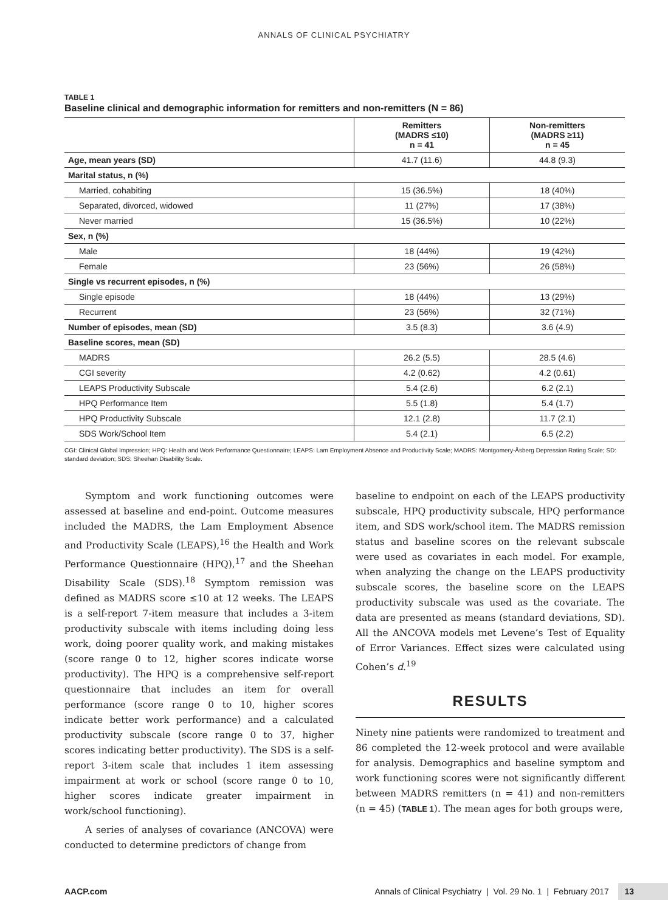ANNALS OF CLINICAL PSYCHIATRY
TABLE 1
Baseline clinical and demographic information for remitters and non-remitters (N = 86)
| | Remitters (MADRS ≤10) n = 41 | Non-remitters (MADRS ≥11) n = 45 |
| --- | --- | --- |
| Age, mean years (SD) | 41.7 (11.6) | 44.8 (9.3) |
| Marital status, n (%) | | |
| Married, cohabiting | 15 (36.5%) | 18 (40%) |
| Separated, divorced, widowed | 11 (27%) | 17 (38%) |
| Never married | 15 (36.5%) | 10 (22%) |
| Sex, n (%) | | |
| Male | 18 (44%) | 19 (42%) |
| Female | 23 (56%) | 26 (58%) |
| Single vs recurrent episodes, n (%) | | |
| Single episode | 18 (44%) | 13 (29%) |
| Recurrent | 23 (56%) | 32 (71%) |
| Number of episodes, mean (SD) | 3.5 (8.3) | 3.6 (4.9) |
| Baseline scores, mean (SD) | | |
| MADRS | 26.2 (5.5) | 28.5 (4.6) |
| CGI severity | 4.2 (0.62) | 4.2 (0.61) |
| LEAPS Productivity Subscale | 5.4 (2.6) | 6.2 (2.1) |
| HPQ Performance Item | 5.5 (1.8) | 5.4 (1.7) |
| HPQ Productivity Subscale | 12.1 (2.8) | 11.7 (2.1) |
| SDS Work/School Item | 5.4 (2.1) | 6.5 (2.2) |
CGI: Clinical Global Impression; HPQ: Health and Work Performance Questionnaire; LEAPS: Lam Employment Absence and Productivity Scale; MADRS: Montgomery-Åsberg Depression Rating Scale; SD: standard deviation; SDS: Sheehan Disability Scale.
Symptom and work functioning outcomes were assessed at baseline and end-point. Outcome measures included the MADRS, the Lam Employment Absence and Productivity Scale (LEAPS),<sup>16</sup> the Health and Work Performance Questionnaire (HPQ),<sup>17</sup> and the Sheehan Disability Scale (SDS).<sup>18</sup> Symptom remission was defined as MADRS score ≤10 at 12 weeks. The LEAPS is a self-report 7-item measure that includes a 3-item productivity subscale with items including doing less work, doing poorer quality work, and making mistakes (score range 0 to 12, higher scores indicate worse productivity). The HPQ is a comprehensive self-report questionnaire that includes an item for overall performance (score range 0 to 10, higher scores indicate better work performance) and a calculated productivity subscale (score range 0 to 37, higher scores indicating better productivity). The SDS is a self-report 3-item scale that includes 1 item assessing impairment at work or school (score range 0 to 10, higher scores indicate greater impairment in work/school functioning).
A series of analyses of covariance (ANCOVA) were conducted to determine predictors of change from
baseline to endpoint on each of the LEAPS productivity subscale, HPQ productivity subscale, HPQ performance item, and SDS work/school item. The MADRS remission status and baseline scores on the relevant subscale were used as covariates in each model. For example, when analyzing the change on the LEAPS productivity subscale scores, the baseline score on the LEAPS productivity subscale was used as the covariate. The data are presented as means (standard deviations, SD). All the ANCOVA models met Levene’s Test of Equality of Error Variances. Effect sizes were calculated using Cohen’s d.<sup>19</sup>
RESULTS
Ninety nine patients were randomized to treatment and 86 completed the 12-week protocol and were available for analysis. Demographics and baseline symptom and work functioning scores were not significantly different between MADRS remitters (n = 41) and non-remitters (n = 45) (TABLE 1). The mean ages for both groups were,
AACP.com Annals of Clinical Psychiatry | Vol. 29 No. 1 | February 2017 13